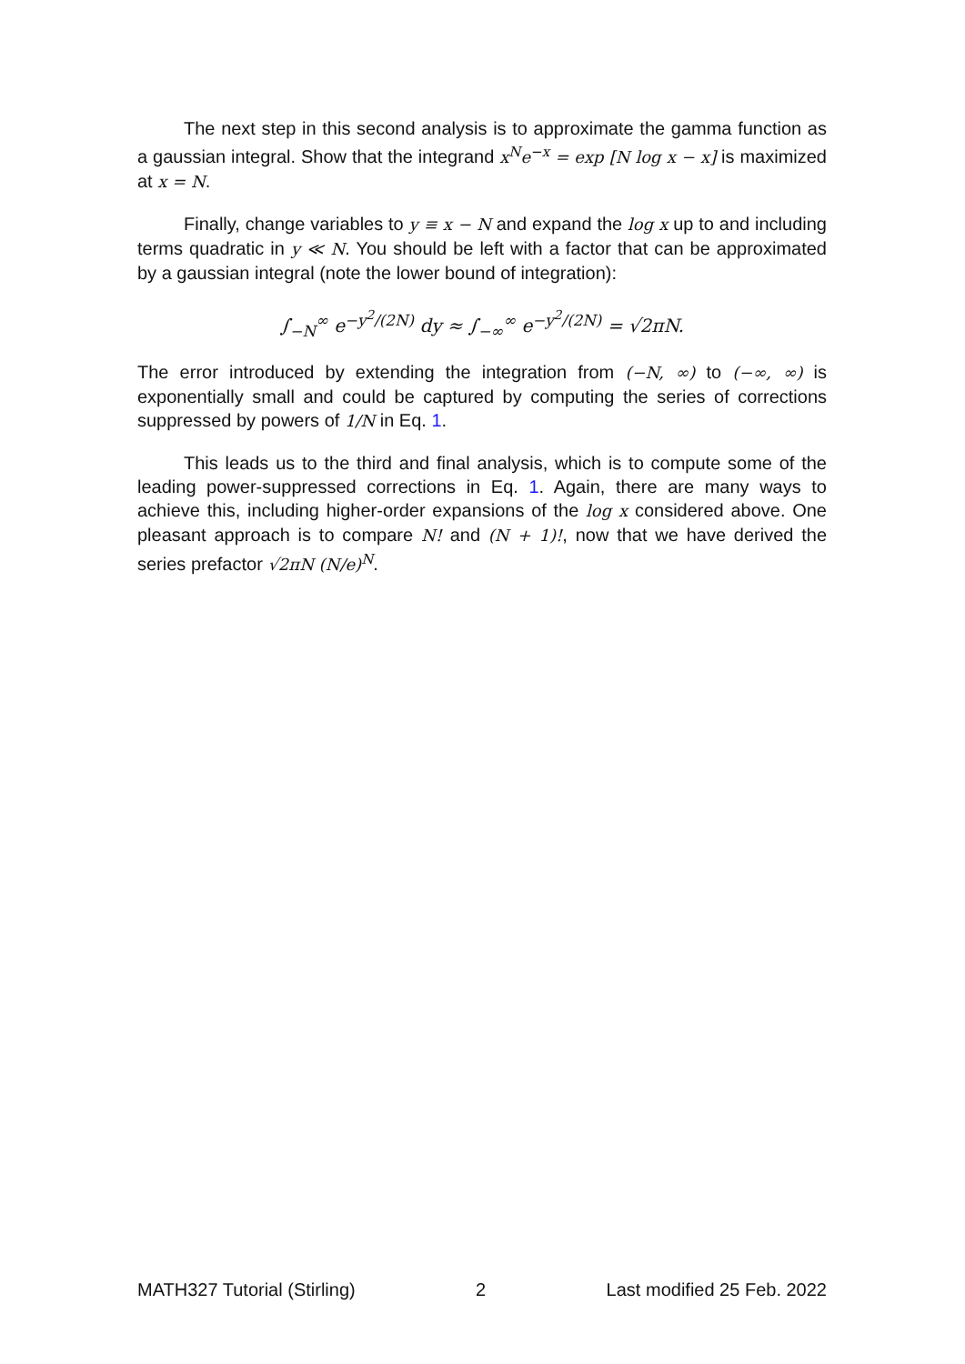The next step in this second analysis is to approximate the gamma function as a gaussian integral. Show that the integrand x<sup>N</sup>e<sup>−x</sup> = exp [N log x − x] is maximized at x = N.
Finally, change variables to y ≡ x − N and expand the log x up to and including terms quadratic in y ≪ N. You should be left with a factor that can be approximated by a gaussian integral (note the lower bound of integration):
∫<sub>−N</sub><sup>∞</sup> e<sup>−y<sup>2</sup>/(2N)</sup> dy ≈ ∫<sub>−∞</sub><sup>∞</sup> e<sup>−y<sup>2</sup>/(2N)</sup> = √2πN.
The error introduced by extending the integration from (−N, ∞) to (−∞, ∞) is exponentially small and could be captured by computing the series of corrections suppressed by powers of 1/N in Eq. 1.
This leads us to the third and final analysis, which is to compute some of the leading power-suppressed corrections in Eq. 1. Again, there are many ways to achieve this, including higher-order expansions of the log x considered above. One pleasant approach is to compare N! and (N + 1)!, now that we have derived the series prefactor √2πN (N/e)<sup>N</sup>.
MATH327 Tutorial (Stirling) 2 Last modified 25 Feb. 2022